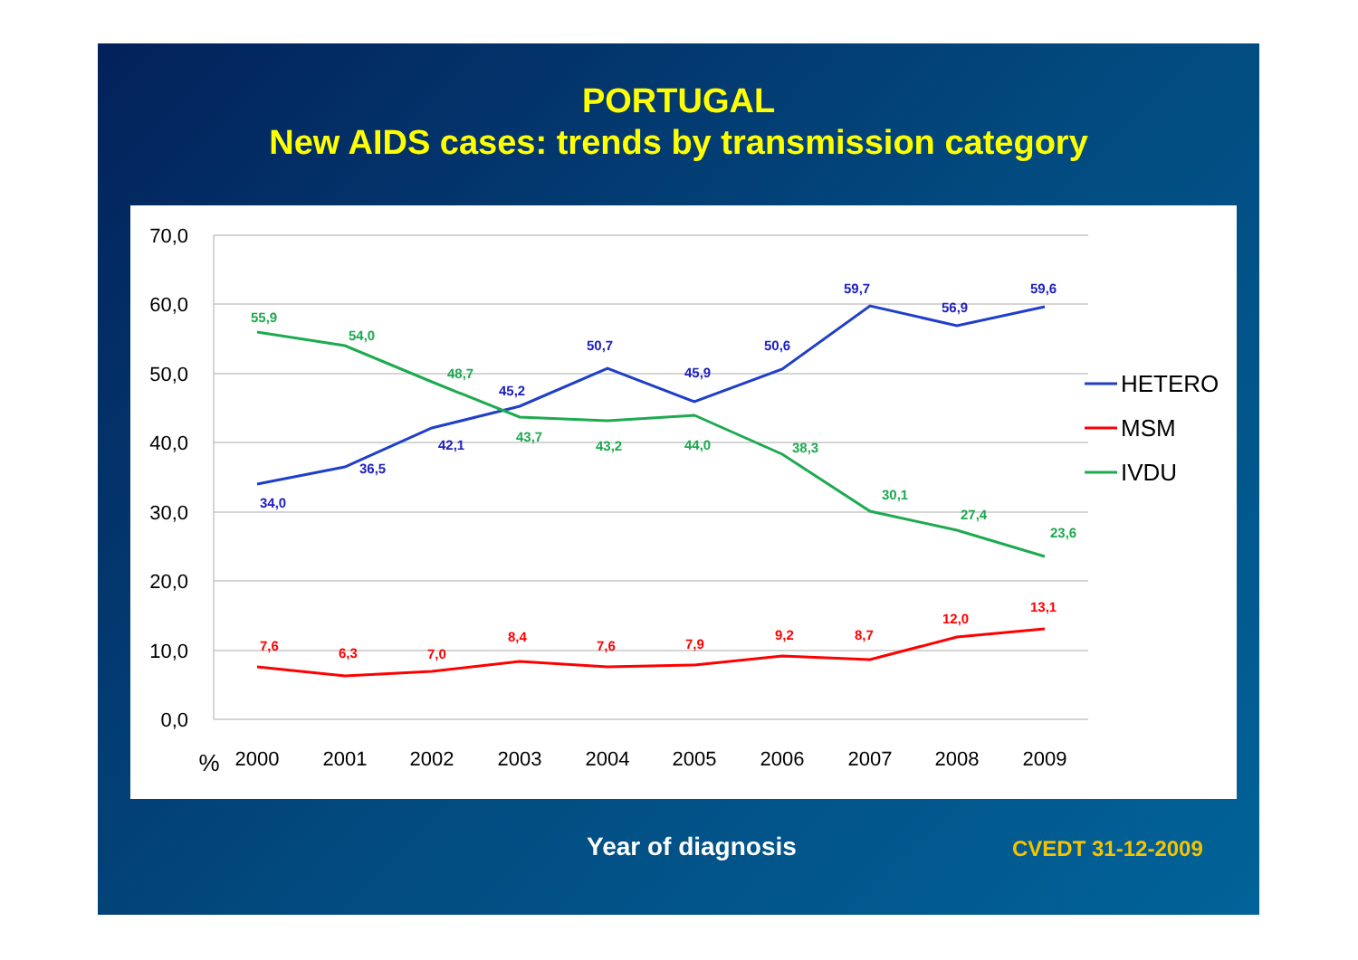PORTUGAL
New AIDS cases: trends by transmission category
70,0
60,0
50,0
40,0
30,0
20,0
10,0
0,0
%
2000
2001
2002
2003
2004
2005
2006
2007
2008
2009
34,0
36,5
42,1
45,2
50,7
45,9
50,6
59,7
56,9
59,6
7,6
6,3
7,0
8,4
7,6
7,9
9,2
8,7
12,0
13,1
55,9
54,0
48,7
43,7
43,2
44,0
38,3
30,1
27,4
23,6
HETERO
MSM
IVDU
Year of diagnosis CVEDT 31-12-2009